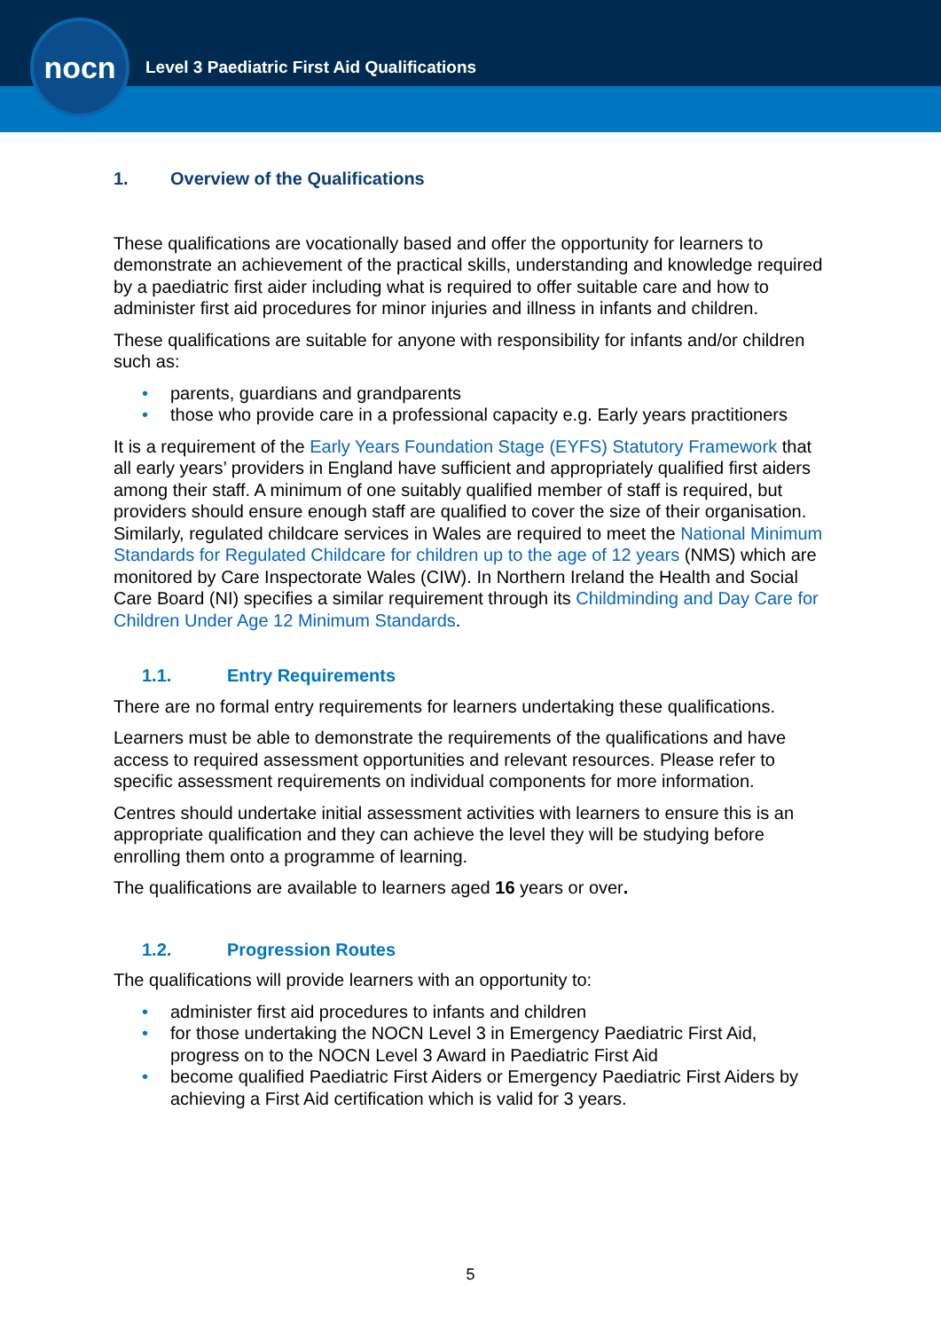nocn
Level 3 Paediatric First Aid Qualifications
1. Overview of the Qualifications
These qualifications are vocationally based and offer the opportunity for learners to demonstrate an achievement of the practical skills, understanding and knowledge required by a paediatric first aider including what is required to offer suitable care and how to administer first aid procedures for minor injuries and illness in infants and children.
These qualifications are suitable for anyone with responsibility for infants and/or children such as:
• parents, guardians and grandparents
• those who provide care in a professional capacity e.g. Early years practitioners
It is a requirement of the Early Years Foundation Stage (EYFS) Statutory Framework that all early years’ providers in England have sufficient and appropriately qualified first aiders among their staff. A minimum of one suitably qualified member of staff is required, but providers should ensure enough staff are qualified to cover the size of their organisation. Similarly, regulated childcare services in Wales are required to meet the National Minimum Standards for Regulated Childcare for children up to the age of 12 years (NMS) which are monitored by Care Inspectorate Wales (CIW). In Northern Ireland the Health and Social Care Board (NI) specifies a similar requirement through its Childminding and Day Care for Children Under Age 12 Minimum Standards.
1.1. Entry Requirements
There are no formal entry requirements for learners undertaking these qualifications.
Learners must be able to demonstrate the requirements of the qualifications and have access to required assessment opportunities and relevant resources. Please refer to specific assessment requirements on individual components for more information.
Centres should undertake initial assessment activities with learners to ensure this is an appropriate qualification and they can achieve the level they will be studying before enrolling them onto a programme of learning.
The qualifications are available to learners aged 16 years or over.
1.2. Progression Routes
The qualifications will provide learners with an opportunity to:
• administer first aid procedures to infants and children
• for those undertaking the NOCN Level 3 in Emergency Paediatric First Aid, progress on to the NOCN Level 3 Award in Paediatric First Aid
• become qualified Paediatric First Aiders or Emergency Paediatric First Aiders by achieving a First Aid certification which is valid for 3 years.
5